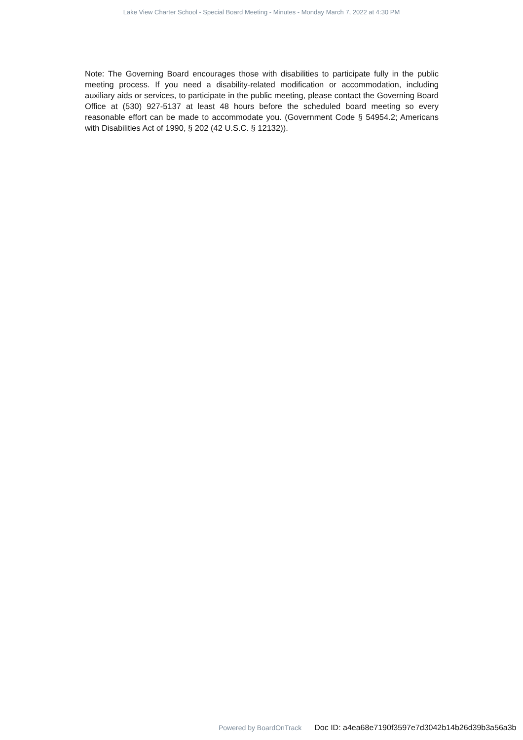Lake View Charter School - Special Board Meeting - Minutes - Monday March 7, 2022 at 4:30 PM
Note: The Governing Board encourages those with disabilities to participate fully in the public meeting process. If you need a disability-related modification or accommodation, including auxiliary aids or services, to participate in the public meeting, please contact the Governing Board Office at (530) 927-5137 at least 48 hours before the scheduled board meeting so every reasonable effort can be made to accommodate you. (Government Code § 54954.2; Americans with Disabilities Act of 1990, § 202 (42 U.S.C. § 12132)).
Powered by BoardOnTrack Doc ID: a4ea68e7190f3597e7d3042b14b26d39b3a56a3b